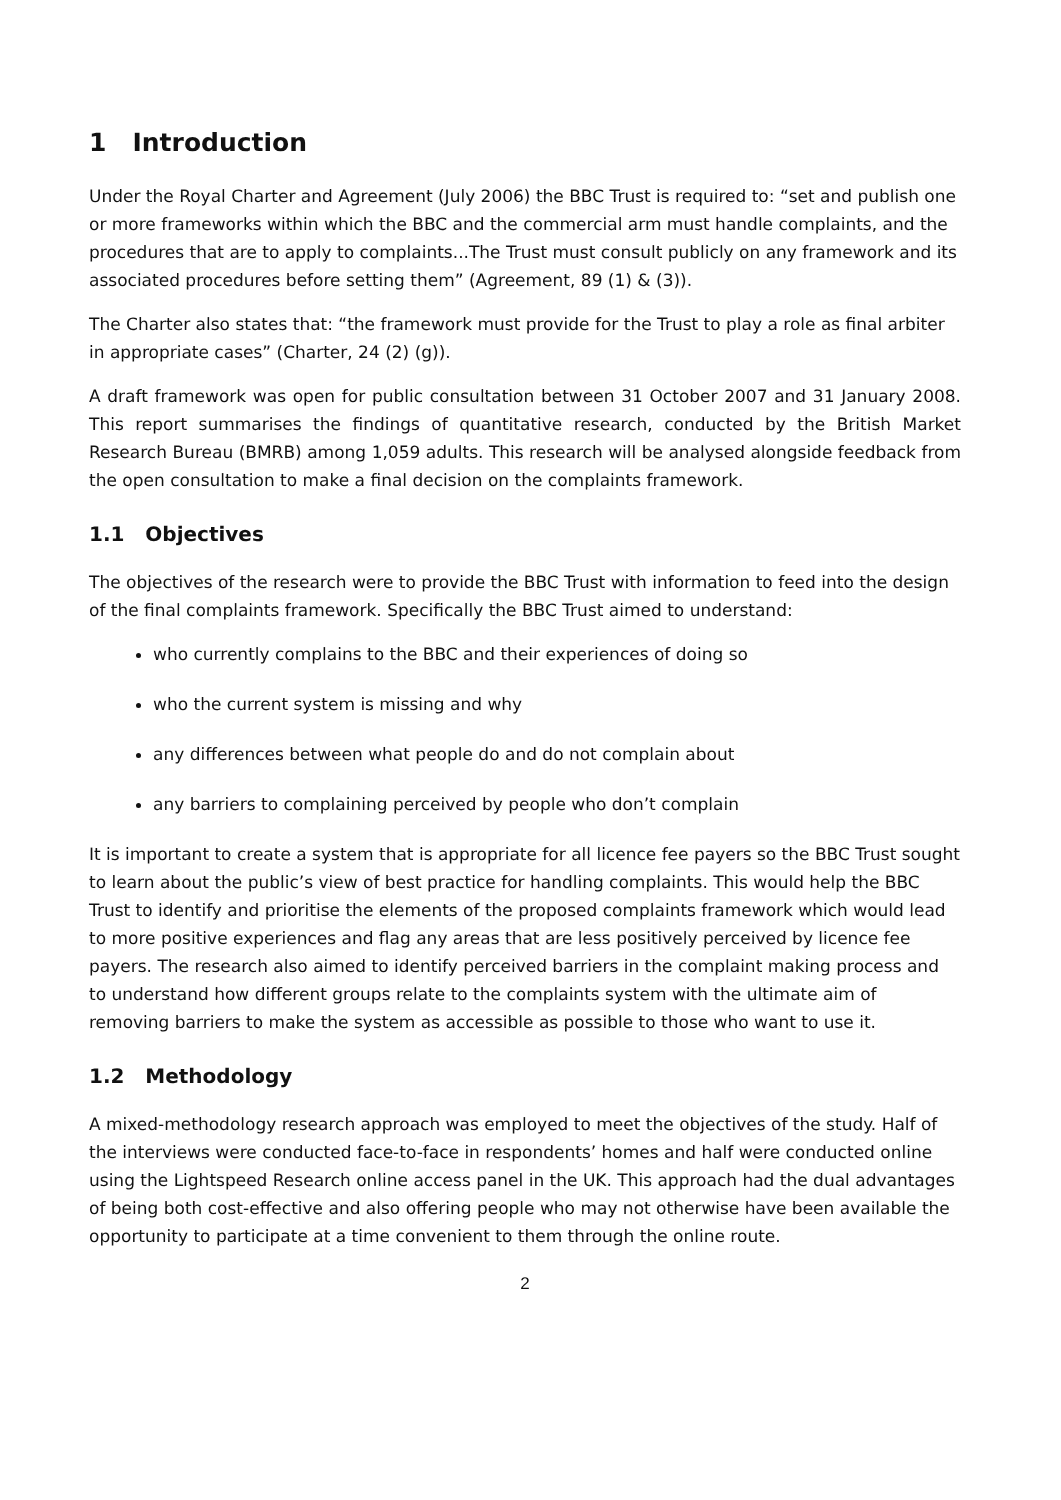1 Introduction
Under the Royal Charter and Agreement (July 2006) the BBC Trust is required to: “set and publish one or more frameworks within which the BBC and the commercial arm must handle complaints, and the procedures that are to apply to complaints...The Trust must consult publicly on any framework and its associated procedures before setting them” (Agreement, 89 (1) & (3)).
The Charter also states that: “the framework must provide for the Trust to play a role as final arbiter in appropriate cases” (Charter, 24 (2) (g)).
A draft framework was open for public consultation between 31 October 2007 and 31 January 2008. This report summarises the findings of quantitative research, conducted by the British Market Research Bureau (BMRB) among 1,059 adults. This research will be analysed alongside feedback from the open consultation to make a final decision on the complaints framework.
1.1 Objectives
The objectives of the research were to provide the BBC Trust with information to feed into the design of the final complaints framework. Specifically the BBC Trust aimed to understand:
who currently complains to the BBC and their experiences of doing so
who the current system is missing and why
any differences between what people do and do not complain about
any barriers to complaining perceived by people who don’t complain
It is important to create a system that is appropriate for all licence fee payers so the BBC Trust sought to learn about the public’s view of best practice for handling complaints. This would help the BBC Trust to identify and prioritise the elements of the proposed complaints framework which would lead to more positive experiences and flag any areas that are less positively perceived by licence fee payers. The research also aimed to identify perceived barriers in the complaint making process and to understand how different groups relate to the complaints system with the ultimate aim of removing barriers to make the system as accessible as possible to those who want to use it.
1.2 Methodology
A mixed-methodology research approach was employed to meet the objectives of the study. Half of the interviews were conducted face-to-face in respondents’ homes and half were conducted online using the Lightspeed Research online access panel in the UK. This approach had the dual advantages of being both cost-effective and also offering people who may not otherwise have been available the opportunity to participate at a time convenient to them through the online route.
2